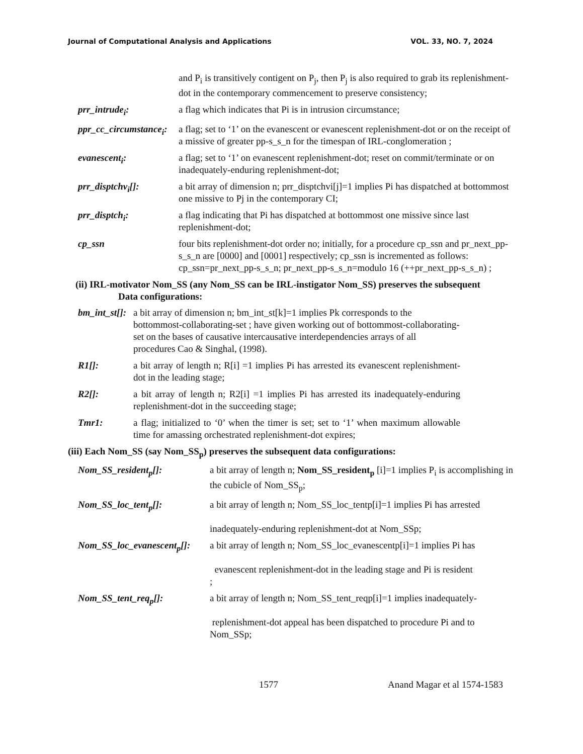Journal of Computational Analysis and Applications VOL. 33, NO. 7, 2024
and P<sub>i</sub> is transitively contigent on P<sub>j</sub>, then P<sub>j</sub> is also required to grab its replenishment-dot in the contemporary commencement to preserve consistency;
prr_intrude<sub>i</sub>: a flag which indicates that Pi is in intrusion circumstance;
ppr_cc_circumstance<sub>i</sub>:
a flag; set to ‘1’ on the evanescent or evanescent replenishment-dot or on the receipt of a missive of greater pp-s_s_n for the timespan of IRL-conglomeration ;
evanescent<sub>i</sub>: a flag; set to ‘1’ on evanescent replenishment-dot; reset on commit/terminate or on inadequately-enduring replenishment-dot;
prr_disptchv<sub>i</sub>[]: a bit array of dimension n; prr_disptchvi[j]=1 implies Pi has dispatched at bottommost one missive to Pj in the contemporary CI;
prr_disptch<sub>i</sub>: a flag indicating that Pi has dispatched at bottommost one missive since last replenishment-dot;
cp_ssn four bits replenishment-dot order no; initially, for a procedure cp_ssn and pr_next_pp-s_s_n are [0000] and [0001] respectively; cp_ssn is incremented as follows: cp_ssn=pr_next_pp-s_s_n; pr_next_pp-s_s_n=modulo 16 (++pr_next_pp-s_s_n) ;
(ii) IRL-motivator Nom_SS (any Nom_SS can be IRL-instigator Nom_SS) preserves the subsequent
Data configurations:
bm_int_st[]:
a bit array of dimension n; bm_int_st[k]=1 implies Pk corresponds to the bottommost-collaborating-set ; have given working out of bottommost-collaborating-set on the bases of causative intercausative interdependencies arrays of all procedures Cao & Singhal, (1998).
R1[]: a bit array of length n; R[i] =1 implies Pi has arrested its evanescent replenishment-dot in the leading stage;
R2[]: a bit array of length n; R2[i] =1 implies Pi has arrested its inadequately-enduring replenishment-dot in the succeeding stage;
Tmr1: a flag; initialized to ‘0’ when the timer is set; set to ‘1’ when maximum allowable time for amassing orchestrated replenishment-dot expires;
(iii) Each Nom_SS (say Nom_SS<sub>p</sub>) preserves the subsequent data configurations:
Nom_SS_resident<sub>p</sub>[]: a bit array of length n; Nom_SS_resident<sub>p</sub> [i]=1 implies P<sub>i</sub> is accomplishing in the cubicle of Nom_SS<sub>p</sub>;
Nom_SS_loc_tent<sub>p</sub>[]: a bit array of length n; Nom_SS_loc_tentp[i]=1 implies Pi has arrested
inadequately-enduring replenishment-dot at Nom_SSp;
Nom_SS_loc_evanescent<sub>p</sub>[]:
a bit array of length n; Nom_SS_loc_evanescentp[i]=1 implies Pi has
evanescent replenishment-dot in the leading stage and Pi is resident
;
Nom_SS_tent_req<sub>p</sub>[]: a bit array of length n; Nom_SS_tent_reqp[i]=1 implies inadequately-
replenishment-dot appeal has been dispatched to procedure Pi and to Nom_SSp;
1577 Anand Magar et al 1574-1583